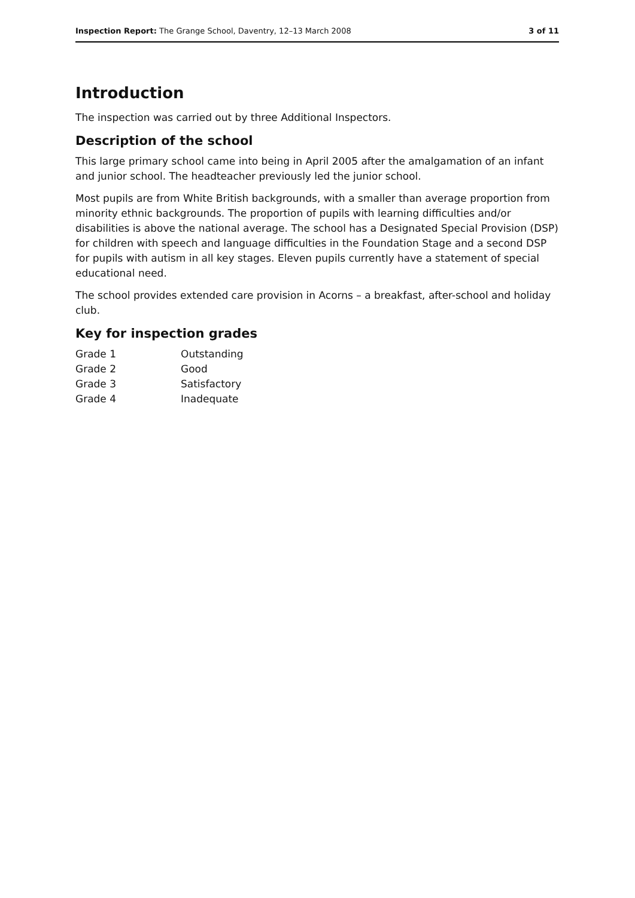Inspection Report: The Grange School, Daventry, 12–13 March 2008 3 of 11
Introduction
The inspection was carried out by three Additional Inspectors.
Description of the school
This large primary school came into being in April 2005 after the amalgamation of an infant and junior school. The headteacher previously led the junior school.
Most pupils are from White British backgrounds, with a smaller than average proportion from minority ethnic backgrounds. The proportion of pupils with learning difficulties and/or disabilities is above the national average. The school has a Designated Special Provision (DSP) for children with speech and language difficulties in the Foundation Stage and a second DSP for pupils with autism in all key stages. Eleven pupils currently have a statement of special educational need.
The school provides extended care provision in Acorns – a breakfast, after-school and holiday club.
Key for inspection grades
| Grade 1 | Outstanding |
| Grade 2 | Good |
| Grade 3 | Satisfactory |
| Grade 4 | Inadequate |